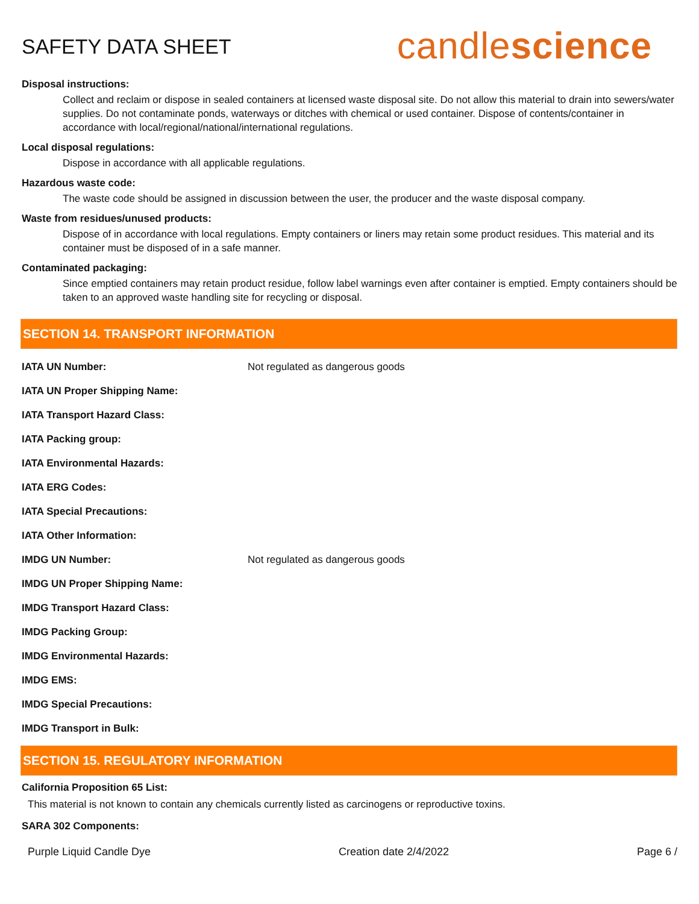SAFETY DATA SHEET
candlescience
Disposal instructions:
Collect and reclaim or dispose in sealed containers at licensed waste disposal site. Do not allow this material to drain into sewers/water supplies. Do not contaminate ponds, waterways or ditches with chemical or used container. Dispose of contents/container in accordance with local/regional/national/international regulations.
Local disposal regulations:
Dispose in accordance with all applicable regulations.
Hazardous waste code:
The waste code should be assigned in discussion between the user, the producer and the waste disposal company.
Waste from residues/unused products:
Dispose of in accordance with local regulations. Empty containers or liners may retain some product residues. This material and its container must be disposed of in a safe manner.
Contaminated packaging:
Since emptied containers may retain product residue, follow label warnings even after container is emptied. Empty containers should be taken to an approved waste handling site for recycling or disposal.
SECTION 14. TRANSPORT INFORMATION
IATA UN Number: Not regulated as dangerous goods
IATA UN Proper Shipping Name:
IATA Transport Hazard Class:
IATA Packing group:
IATA Environmental Hazards:
IATA ERG Codes:
IATA Special Precautions:
IATA Other Information:
IMDG UN Number: Not regulated as dangerous goods
IMDG UN Proper Shipping Name:
IMDG Transport Hazard Class:
IMDG Packing Group:
IMDG Environmental Hazards:
IMDG EMS:
IMDG Special Precautions:
IMDG Transport in Bulk:
SECTION 15. REGULATORY INFORMATION
California Proposition 65 List:
This material is not known to contain any chemicals currently listed as carcinogens or reproductive toxins.
SARA 302 Components:
Purple Liquid Candle Dye Creation date 2/4/2022 Page 6 /